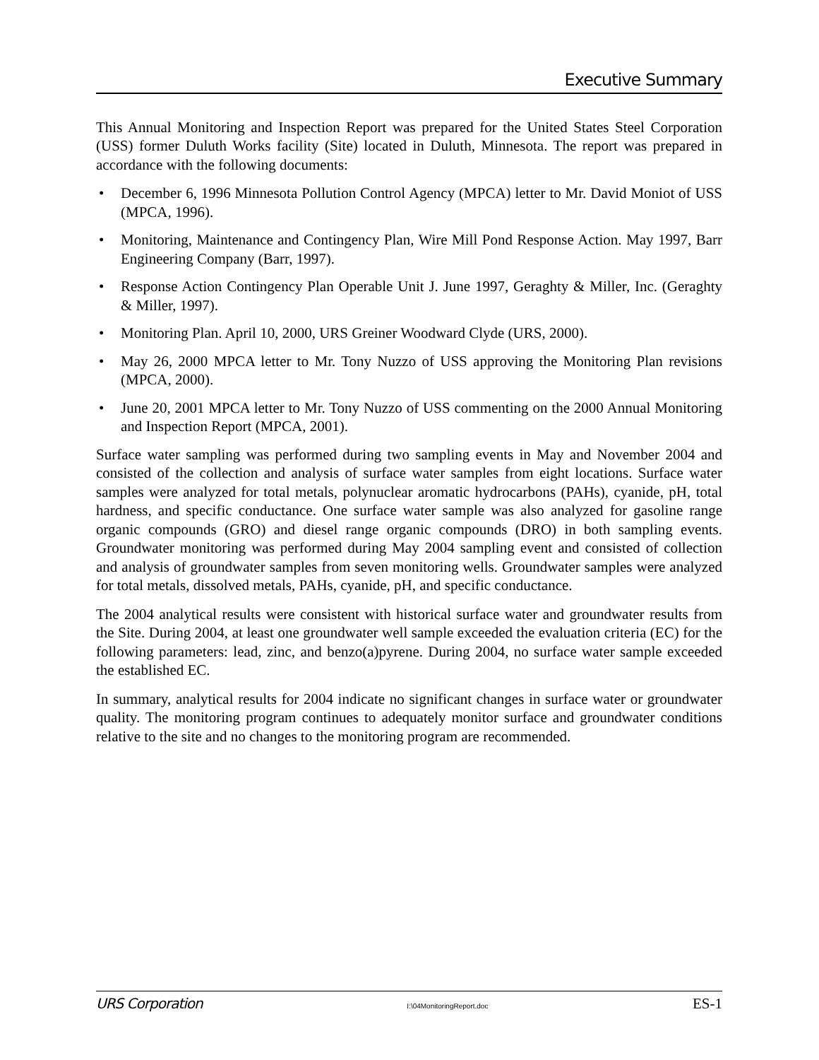Executive Summary
This Annual Monitoring and Inspection Report was prepared for the United States Steel Corporation (USS) former Duluth Works facility (Site) located in Duluth, Minnesota. The report was prepared in accordance with the following documents:
• December 6, 1996 Minnesota Pollution Control Agency (MPCA) letter to Mr. David Moniot of USS (MPCA, 1996).
• Monitoring, Maintenance and Contingency Plan, Wire Mill Pond Response Action. May 1997, Barr Engineering Company (Barr, 1997).
• Response Action Contingency Plan Operable Unit J. June 1997, Geraghty & Miller, Inc. (Geraghty & Miller, 1997).
• Monitoring Plan. April 10, 2000, URS Greiner Woodward Clyde (URS, 2000).
• May 26, 2000 MPCA letter to Mr. Tony Nuzzo of USS approving the Monitoring Plan revisions (MPCA, 2000).
• June 20, 2001 MPCA letter to Mr. Tony Nuzzo of USS commenting on the 2000 Annual Monitoring and Inspection Report (MPCA, 2001).
Surface water sampling was performed during two sampling events in May and November 2004 and consisted of the collection and analysis of surface water samples from eight locations. Surface water samples were analyzed for total metals, polynuclear aromatic hydrocarbons (PAHs), cyanide, pH, total hardness, and specific conductance. One surface water sample was also analyzed for gasoline range organic compounds (GRO) and diesel range organic compounds (DRO) in both sampling events. Groundwater monitoring was performed during May 2004 sampling event and consisted of collection and analysis of groundwater samples from seven monitoring wells. Groundwater samples were analyzed for total metals, dissolved metals, PAHs, cyanide, pH, and specific conductance.
The 2004 analytical results were consistent with historical surface water and groundwater results from the Site. During 2004, at least one groundwater well sample exceeded the evaluation criteria (EC) for the following parameters: lead, zinc, and benzo(a)pyrene. During 2004, no surface water sample exceeded the established EC.
In summary, analytical results for 2004 indicate no significant changes in surface water or groundwater quality. The monitoring program continues to adequately monitor surface and groundwater conditions relative to the site and no changes to the monitoring program are recommended.
URS Corporation I:\04MonitoringReport.doc ES-1